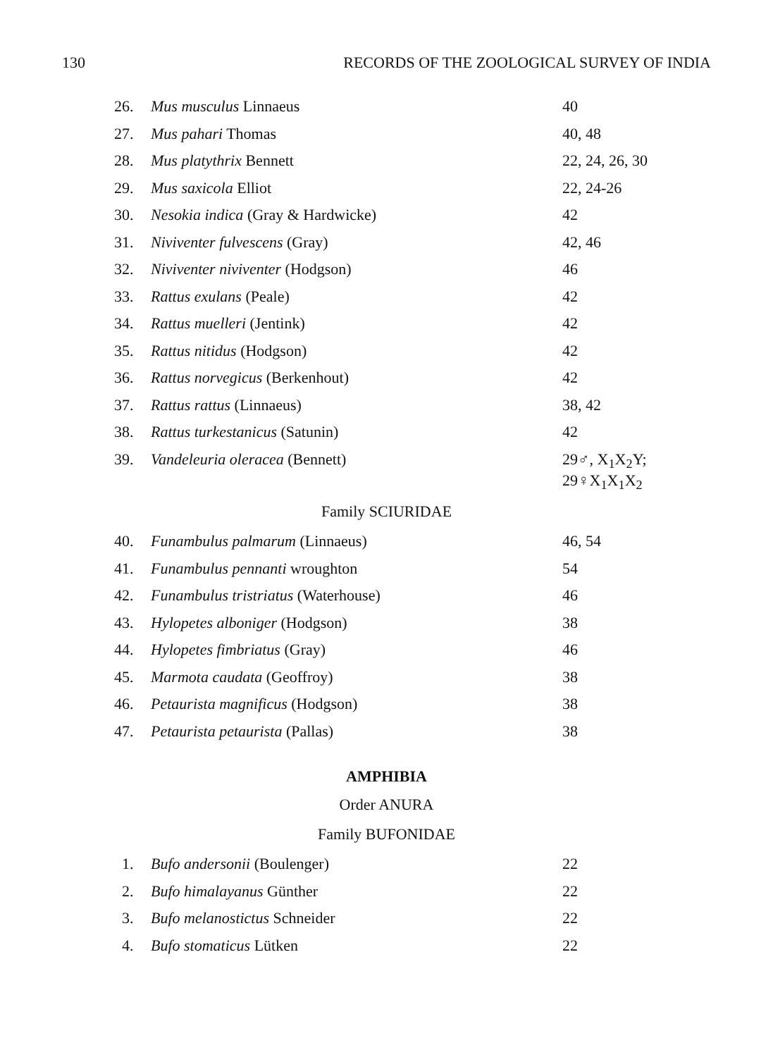130 RECORDS OF THE ZOOLOGICAL SURVEY OF INDIA
| 26. | Mus musculus Linnaeus | 40 |
| 27. | Mus pahari Thomas | 40, 48 |
| 28. | Mus platythrix Bennett | 22, 24, 26, 30 |
| 29. | Mus saxicola Elliot | 22, 24-26 |
| 30. | Nesokia indica (Gray & Hardwicke) | 42 |
| 31. | Niviventer fulvescens (Gray) | 42, 46 |
| 32. | Niviventer niviventer (Hodgson) | 46 |
| 33. | Rattus exulans (Peale) | 42 |
| 34. | Rattus muelleri (Jentink) | 42 |
| 35. | Rattus nitidus (Hodgson) | 42 |
| 36. | Rattus norvegicus (Berkenhout) | 42 |
| 37. | Rattus rattus (Linnaeus) | 38, 42 |
| 38. | Rattus turkestanicus (Satunin) | 42 |
| 39. | Vandeleuria oleracea (Bennett) | 29♂, X<sub>1</sub>X<sub>2</sub>Y; 29♀X<sub>1</sub>X<sub>1</sub>X<sub>2</sub> |
Family SCIURIDAE
| 40. | Funambulus palmarum (Linnaeus) | 46, 54 |
| 41. | Funambulus pennanti wroughton | 54 |
| 42. | Funambulus tristriatus (Waterhouse) | 46 |
| 43. | Hylopetes alboniger (Hodgson) | 38 |
| 44. | Hylopetes fimbriatus (Gray) | 46 |
| 45. | Marmota caudata (Geoffroy) | 38 |
| 46. | Petaurista magnificus (Hodgson) | 38 |
| 47. | Petaurista petaurista (Pallas) | 38 |
AMPHIBIA
Order ANURA
Family BUFONIDAE
| 1. | Bufo andersonii (Boulenger) | 22 |
| 2. | Bufo himalayanus Günther | 22 |
| 3. | Bufo melanostictus Schneider | 22 |
| 4. | Bufo stomaticus Lütken | 22 |